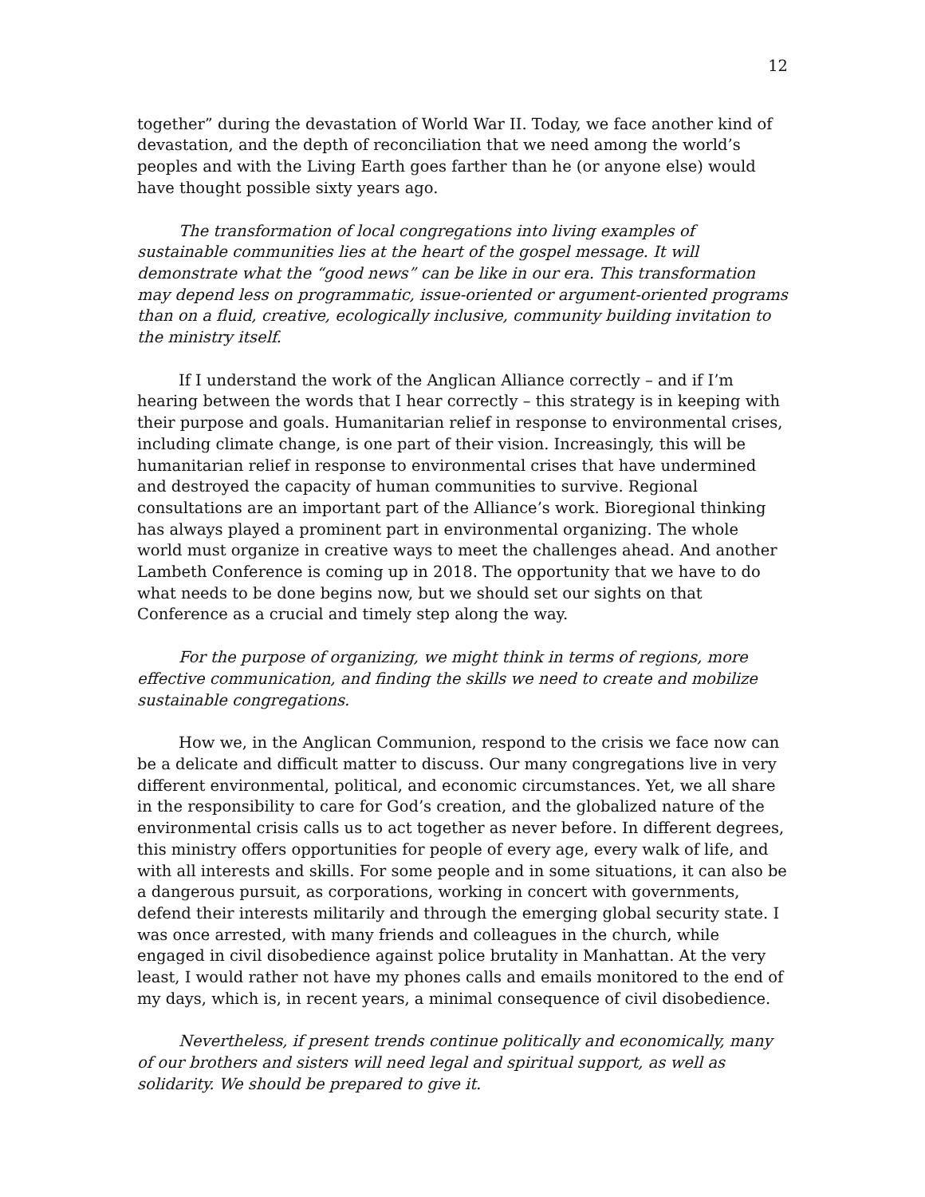12
together” during the devastation of World War II. Today, we face another kind of devastation, and the depth of reconciliation that we need among the world’s peoples and with the Living Earth goes farther than he (or anyone else) would have thought possible sixty years ago.
The transformation of local congregations into living examples of sustainable communities lies at the heart of the gospel message. It will demonstrate what the “good news” can be like in our era. This transformation may depend less on programmatic, issue-oriented or argument-oriented programs than on a fluid, creative, ecologically inclusive, community building invitation to the ministry itself.
If I understand the work of the Anglican Alliance correctly – and if I’m hearing between the words that I hear correctly – this strategy is in keeping with their purpose and goals. Humanitarian relief in response to environmental crises, including climate change, is one part of their vision. Increasingly, this will be humanitarian relief in response to environmental crises that have undermined and destroyed the capacity of human communities to survive. Regional consultations are an important part of the Alliance’s work. Bioregional thinking has always played a prominent part in environmental organizing. The whole world must organize in creative ways to meet the challenges ahead. And another Lambeth Conference is coming up in 2018. The opportunity that we have to do what needs to be done begins now, but we should set our sights on that Conference as a crucial and timely step along the way.
For the purpose of organizing, we might think in terms of regions, more effective communication, and finding the skills we need to create and mobilize sustainable congregations.
How we, in the Anglican Communion, respond to the crisis we face now can be a delicate and difficult matter to discuss. Our many congregations live in very different environmental, political, and economic circumstances. Yet, we all share in the responsibility to care for God’s creation, and the globalized nature of the environmental crisis calls us to act together as never before. In different degrees, this ministry offers opportunities for people of every age, every walk of life, and with all interests and skills. For some people and in some situations, it can also be a dangerous pursuit, as corporations, working in concert with governments, defend their interests militarily and through the emerging global security state. I was once arrested, with many friends and colleagues in the church, while engaged in civil disobedience against police brutality in Manhattan. At the very least, I would rather not have my phones calls and emails monitored to the end of my days, which is, in recent years, a minimal consequence of civil disobedience.
Nevertheless, if present trends continue politically and economically, many of our brothers and sisters will need legal and spiritual support, as well as solidarity. We should be prepared to give it.